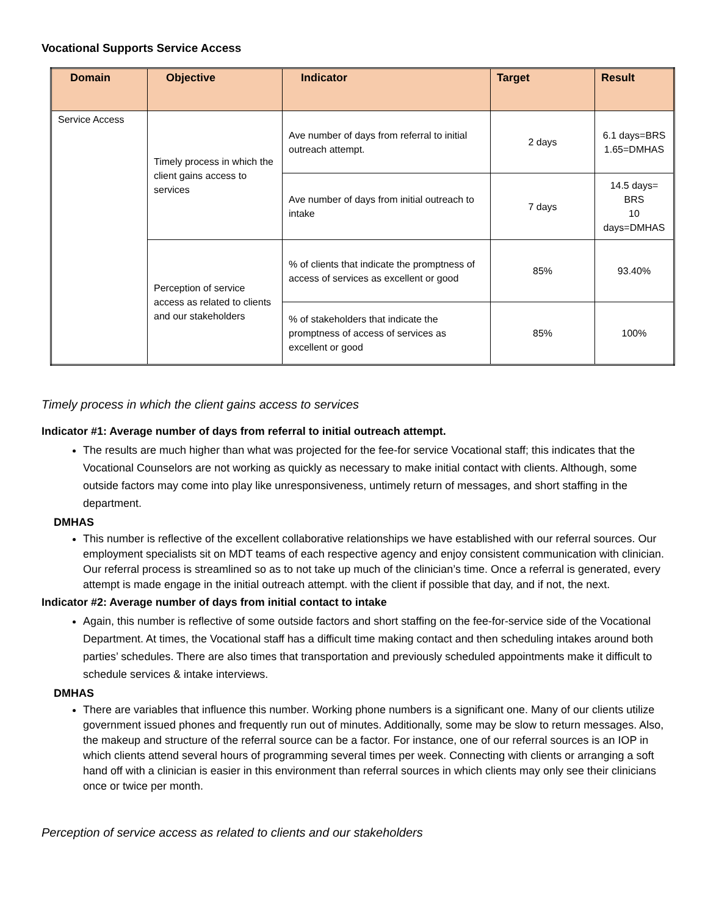Vocational Supports Service Access
| Domain | Objective | Indicator | Target | Result |
| --- | --- | --- | --- | --- |
| Service Access | Timely process in which the client gains access to services | Ave number of days from referral to initial outreach attempt. | 2 days | 6.1 days=BRS 1.65=DMHAS |
| | | Ave number of days from initial outreach to intake | 7 days | 14.5 days= BRS 10 days=DMHAS |
| | Perception of service access as related to clients and our stakeholders | % of clients that indicate the promptness of access of services as excellent or good | 85% | 93.40% |
| | | % of stakeholders that indicate the promptness of access of services as excellent or good | 85% | 100% |
Timely process in which the client gains access to services
Indicator #1: Average number of days from referral to initial outreach attempt.
The results are much higher than what was projected for the fee-for service Vocational staff; this indicates that the Vocational Counselors are not working as quickly as necessary to make initial contact with clients. Although, some outside factors may come into play like unresponsiveness, untimely return of messages, and short staffing in the department.
DMHAS
This number is reflective of the excellent collaborative relationships we have established with our referral sources. Our employment specialists sit on MDT teams of each respective agency and enjoy consistent communication with clinician. Our referral process is streamlined so as to not take up much of the clinician’s time. Once a referral is generated, every attempt is made engage in the initial outreach attempt. with the client if possible that day, and if not, the next.
Indicator #2: Average number of days from initial contact to intake
Again, this number is reflective of some outside factors and short staffing on the fee-for-service side of the Vocational Department. At times, the Vocational staff has a difficult time making contact and then scheduling intakes around both parties’ schedules. There are also times that transportation and previously scheduled appointments make it difficult to schedule services & intake interviews.
DMHAS
There are variables that influence this number. Working phone numbers is a significant one. Many of our clients utilize government issued phones and frequently run out of minutes. Additionally, some may be slow to return messages. Also, the makeup and structure of the referral source can be a factor. For instance, one of our referral sources is an IOP in which clients attend several hours of programming several times per week. Connecting with clients or arranging a soft hand off with a clinician is easier in this environment than referral sources in which clients may only see their clinicians once or twice per month.
Perception of service access as related to clients and our stakeholders